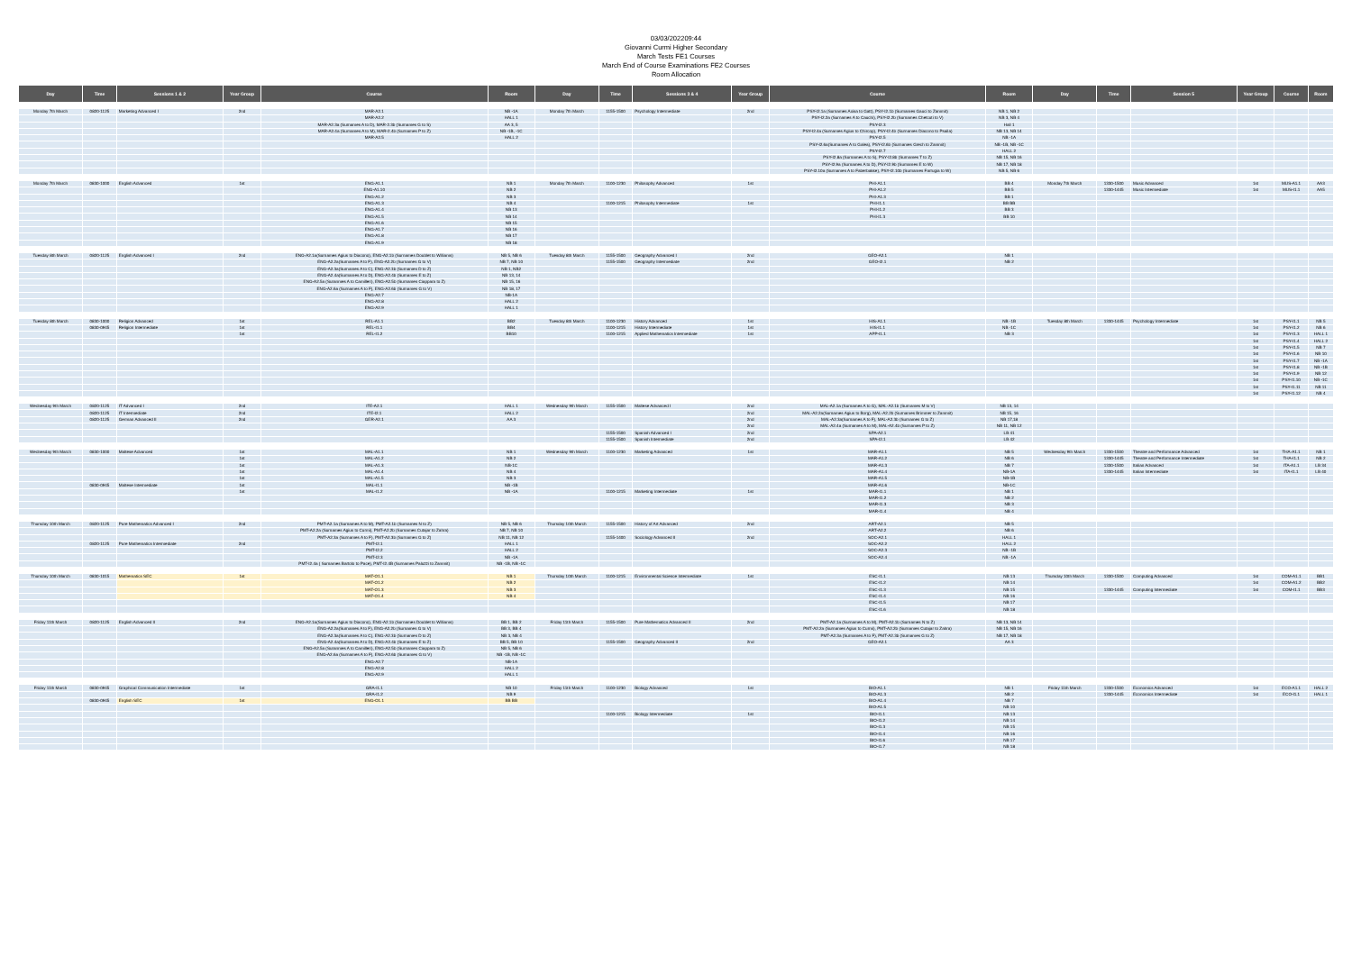03/03/202209:44
Giovanni Curmi Higher Secondary
March Tests FE1 Courses
March End of Course Examinations FE2 Courses
Room Allocation
| Day | Time | Sessions 1 & 2 | Year Group | Course | Room | Day | Time | Sessions 3 & 4 | Year Group | Course | Room | Day | Time | Session 5 | Year Group | Course | Room |
| --- | --- | --- | --- | --- | --- | --- | --- | --- | --- | --- | --- | --- | --- | --- | --- | --- | --- |
| Monday 7th March | 0820-1125 | Marketing Advanced I | 2nd | MAR-A2.1 | NB -1A | Monday 7th March | 1155-1500 | Psychology Intermediate | 2nd | PSY-I2.1a (Surnames Axisa to Gatt), PSY-I2.1b (Surnames Gauci to Zammit) | NB 1, NB 2 | | | | | | |
| | | | | MAR-A2.2 | HALL 1 | | | | | PSY-I2.2a (Surnames A to Cauchi), PSY-I2.2b (Surnames Chetcuti to V) | NB 3, NB 4 | | | | | | |
| | | | | MAR-A2.3a (Surnames A to D), MAR-2.3b (Surnames G to S) | AA 3, 5 | | | | | PSY-I2.3 | Hall 1 | | | | | | |
| | | | | MAR-A2.4a (Surnames A to M), MAR-2.4b (Surnames P to Z) | NB -1B, -1C | | | | | PSY-I2.4a (Surnames Agius to Chircop), PSY-I2.4b (Surnames Diacono to Psaila) | NB 13, NB 14 | | | | | | |
| | | | | MAR-A2.5 | HALL 2 | | | | | PSY-I2.5 | NB -1A | | | | | | |
| | | | | | | | | | | PSY-I2.6a(Surnames A to Galea), PSY-I2.6b (Surnames Grech to Zammit) | NB -1B, NB -1C | | | | | | |
| | | | | | | | | | | PSY-I2.7 | HALL 2 | | | | | | |
| | | | | | | | | | | PSY-I2.8a (Surnames A to S), PSY-I2.8b (Surnames T to Z) | NB 15, NB 16 | | | | | | |
| | | | | | | | | | | PSY-I2.9a (Surnames A to D), PSY-I2.9b (Surnames E to W) | NB 17, NB 18 | | | | | | |
| | | | | | | | | | | PSY-I2.10a (Surnames A to Faberbakke), PSY-I2.10b (Surnames Farrugia to W) | NB 5, NB 6 | | | | | | |
| Monday 7th March | 0830-1000 | English Advanced | 1st | ENG-A1.1 | NB 1 | Monday 7th March | 1100-1230 | Philosophy Advanced | 1st | PHI-A1.1 | BB 4 | Monday 7th March | 1330-1500 | Music Advanced | 1st | MUS-A1.1 | AA3 |
| | | | | ENG-A1.10 | NB 2 | | | | | PHI-A1.2 | BB 5 | | 1330-1445 | Music Intermediate | 1st | MUS-I1.1 | AA5 |
| | | | | ENG-A1.2 | NB 3 | | | | | PHI-A1.3 | BB 1 | | | | | | |
| | | | | ENG-A1.3 | NB 4 | | 1100-1215 | Philosophy Intermediate | 1st | PHI-I1.1 | BB BB | | | | | | |
| | | | | ENG-A1.4 | NB 13 | | | | | PHI-I1.2 | BB 3 | | | | | | |
| | | | | ENG-A1.5 | NB 14 | | | | | PHI-I1.3 | BB 10 | | | | | | |
| | | | | ENG-A1.6 | NB 15 | | | | | | | | | | | | |
| | | | | ENG-A1.7 | NB 16 | | | | | | | | | | | | |
| | | | | ENG-A1.8 | NB 17 | | | | | | | | | | | | |
| | | | | ENG-A1.9 | NB 18 | | | | | | | | | | | | |
| Tuesday 8th March | 0820-1125 | English Advanced I | 2nd | ENG-A2.1a(Surnames Agius to Diacono), ENG-A2.1b (Surnames Doublet to Williams) | NB 5, NB 6 | Tuesday 8th March | 1155-1500 | Geography Advanced I | 2nd | GEO-A2.1 | NB 1 | | | | | | |
| | | | | ENG-A2.2a(Surnames A to F), ENG-A2.2b (Surnames G to V) | NB 7, NB 10 | | 1155-1500 | Geography Intermediate | 2nd | GEO-I2.1 | NB 2 | | | | | | |
| | | | | ENG-A2.3a(Surnames A to C), ENG-A2.3b (Surnames D to Z) | NB 1, NB2 | | | | | | | | | | | | |
| | | | | ENG-A2.4a(Surnames A to D), ENG-A2.4b (Surnames E to Z) | NB 13, 14 | | | | | | | | | | | | |
| | | | | ENG-A2.5a (Suranmes A to Camilleri), ENG-A2.5b (Surnames Ciappara to Z) | NB 15, 16 | | | | | | | | | | | | |
| | | | | ENG-A2.6a (Surnames A to F), ENG-A2.6b (Surnames G to V) | NB 18, 17 | | | | | | | | | | | | |
| | | | | ENG-A2.7 | NB-1A | | | | | | | | | | | | |
| | | | | ENG-A2.8 | HALL 2 | | | | | | | | | | | | |
| | | | | ENG-A2.9 | HALL 1 | | | | | | | | | | | | |
| Tuesday 8th March | 0830-1000 | Religion Advanced | 1st | REL-A1.1 | BB2 | Tuesday 8th March | 1100-1230 | History Advanced | 1st | HIS-A1.1 | NB -1B | Tuesday 8th March | 1330-1445 | Psychology Intermediate | 1st | PSY-I1.1 | NB 5 |
| | 0830-0945 | Religion Intermediate | 1st | REL-I1.1 | BB4 | | 1100-1215 | History Intermediate | 1st | HIS-I1.1 | NB -1C | | | | 1st | PSY-I1.2 | NB 6 |
| | | | 1st | REL-I1.2 | BB10 | | 1100-1215 | Applied Mathematics Intermediate | 1st | APP-I1.1 | NB 3 | | | | 1st | PSY-I1.3 | HALL 1 |
| | | | | | | | | | | | | | | | 1st | PSY-I1.4 | HALL 2 |
| | | | | | | | | | | | | | | | 1st | PSY-I1.5 | NB 7 |
| | | | | | | | | | | | | | | | 1st | PSY-I1.6 | NB 10 |
| | | | | | | | | | | | | | | | 1st | PSY-I1.7 | NB -1A |
| | | | | | | | | | | | | | | | 1st | PSY-I1.8 | NB -1B |
| | | | | | | | | | | | | | | | 1st | PSY-I1.9 | NB 12 |
| | | | | | | | | | | | | | | | 1st | PSY-I1.10 | NB -1C |
| | | | | | | | | | | | | | | | 1st | PSY-I1.11 | NB 11 |
| | | | | | | | | | | | | | | | 1st | PSY-I1.12 | NB 4 |
| Wednesday 9th March | 0820-1125 | IT Advanced I | 2nd | ITE-A2.1 | HALL 1 | Wednesday 9th March | 1155-1500 | Maltese Advanced I | 2nd | MAL-A2.1a (Surnames A to G), MAL-A2.1b (Surnames M to V) | NB 13, 14 | | | | | | |
| | 0820-1125 | IT Intermediate | 2nd | ITE-I2.1 | HALL 2 | | | | 2nd | MAL-A2.2a(Surnames Agius to Borg), MAL-A2.2b (Surnames Brimmer to Zammit) | NB 15, 16 | | | | | | |
| | 0820-1125 | German Advanced II | 2nd | GER-A2.1 | AA 3 | | | | 2nd | MAL-A2.3a(Surnames A to F), MAL-A2.3b (Surnames G to Z) | NB 17,18 | | | | | | |
| | | | | | | | | | 2nd | MAL-A2.4a (Surnames A to M), MAL-A2.4b (Surnames P to Z) | NB 11, NB 12 | | | | | | |
| | | | | | | | 1155-1500 | Spanish Advanced I | 2nd | SPA-A2.1 | LB 41 | | | | | | |
| | | | | | | | 1155-1500 | Spanish Intermediate | 2nd | SPA-I2.1 | LB 42 | | | | | | |
| Wednesday 9th March | 0830-1000 | Maltese Advanced | 1st | MAL-A1.1 | NB 1 | Wednesday 9th March | 1100-1230 | Marketing Advanced | 1st | MAR-A1.1 | NB 5 | Wednesday 9th March | 1330-1500 | Theatre and Performance Advanced | 1st | THA-A1.1 | NB 1 |
| | | | 1st | MAL-A1.2 | NB 2 | | | | | MAR-A1.2 | NB 6 | | 1330-1445 | Theatre and Performance Intermediate | 1st | THA-I1.1 | NB 2 |
| | | | 1st | MAL-A1.3 | NB-1C | | | | | MAR-A1.3 | NB 7 | | 1330-1500 | Italian Advanced | 1st | ITA-A1.1 | LB 34 |
| | | | 1st | MAL-A1.4 | NB 4 | | | | | MAR-A1.4 | NB-1A | | 1330-1445 | Italian Intermediate | 1st | ITA-I1.1 | LB 40 |
| | | | 1st | MAL-A1.5 | NB 3 | | | | | MAR-A1.5 | NB-1B | | | | | | |
| | 0830-0945 | Maltese Intermediate | 1st | MAL-I1.1 | NB -1B | | | | | MAR-A1.6 | NB-1C | | | | | | |
| | | | 1st | MAL-I1.2 | NB -1A | | 1100-1215 | Marketing Intermediate | 1st | MAR-I1.1 | NB 1 | | | | | | |
| | | | | | | | | | | MAR-I1.2 | NB 2 | | | | | | |
| | | | | | | | | | | MAR-I1.3 | NB 3 | | | | | | |
| | | | | | | | | | | MAR-I1.4 | NB 4 | | | | | | |
| Thursday 10th March | 0820-1125 | Pure Mathematics Advanced I | 2nd | PMT-A2.1a (Surnames A to M), PMT-A2.1b (Surnames N to Z) | NB 5, NB 6 | Thursday 10th March | 1155-1500 | History of Art Advanced | 2nd | ART-A2.1 | NB 5 | | | | | | |
| | | | | PMT-A2.2a (Surnames Agius to Curmi), PMT-A2.2b (Surnames Cutajar to Zahra) | NB 7, NB 10 | | | | | ART-A2.2 | NB 6 | | | | | | |
| | | | | PMT-A2.3a (Surnames A to F), PMT-A2.3b (Surnames G to Z) | NB 11, NB 12 | | 1155-1400 | Sociology Advanced II | 2nd | SOC-A2.1 | HALL 1 | | | | | | |
| | 0820-1125 | Pure Mathematics Intermediate | 2nd | PMT-I2.1 | HALL 1 | | | | | SOC-A2.2 | HALL 2 | | | | | | |
| | | | | PMT-I2.2 | HALL 2 | | | | | SOC-A2.3 | NB -1B | | | | | | |
| | | | | PMT-I2.3 | NB -1A | | | | | SOC-A2.4 | NB -1A | | | | | | |
| | | | | PMT-I2.4a ( Surnames Bartolo to Pace), PMT-I2.4B (Surnames Paluzzi to Zammit) | NB -1B, NB -1C | | | | | | | | | | | | |
| Thursday 10th March | 0830-1015 | Mathematics SEC | 1st | MAT-O1.1 | NB 1 | Thursday 10th March | 1100-1215 | Environmental Science Intermediate | 1st | ESC-I1.1 | NB 13 | Thursday 10th March | 1330-1500 | Computing Advanced | 1st | COM-A1.1 | BB1 |
| | | | | MAT-O1.2 | NB 2 | | | | | ESC-I1.2 | NB 14 | | | | 1st | COM-A1.2 | BB2 |
| | | | | MAT-O1.3 | NB 3 | | | | | ESC-I1.3 | NB 15 | | 1330-1445 | Computing Intermediate | 1st | COM-I1.1 | BB3 |
| | | | | MAT-O1.4 | NB 4 | | | | | ESC-I1.4 | NB 16 | | | | | | |
| | | | | | | | | | | ESC-I1.5 | NB 17 | | | | | | |
| | | | | | | | | | | ESC-I1.6 | NB 18 | | | | | | |
| Friday 11th March | 0820-1125 | English Advanced II | 2nd | ENG-A2.1a(Surnames Agius to Diacono), ENG-A2.1b (Surnames Doublet to Williams) | BB 1, BB 2 | Friday 11th March | 1155-1500 | Pure Mathematics Advanced II | 2nd | PMT-A2.1a (Surnames A to M), PMT-A2.1b (Surnames N to Z) | NB 13, NB 14 | | | | | | |
| | | | | ENG-A2.2a(Surnames A to F), ENG-A2.2b (Surnames G to V) | BB 3, BB 4 | | | | | PMT-A2.2a (Surnames Agius to Curmi), PMT-A2.2b (Surnames Cutajar to Zahra) | NB 15, NB 16 | | | | | | |
| | | | | ENG-A2.3a(Surnames A to C), ENG-A2.3b (Surnames D to Z) | NB 3, NB 4 | | | | | PMT-A2.3a (Surnames A to F), PMT-A2.3b (Surnames G to Z) | NB 17, NB 18 | | | | | | |
| | | | | ENG-A2.4a(Surnames A to D), ENG-A2.4b (Surnames E to Z) | BB 5, BB 10 | | 1155-1500 | Geography Advanced II | 2nd | GEO-A2.1 | AA 3 | | | | | | |
| | | | | ENG-A2.5a (Suranmes A to Camilleri), ENG-A2.5b (Surnames Ciappara to Z) | NB 5, NB 6 | | | | | | | | | | | | |
| | | | | ENG-A2.6a (Surnames A to F), ENG-A2.6b (Surnames G to V) | NB -1B, NB -1C | | | | | | | | | | | | |
| | | | | ENG-A2.7 | NB-1A | | | | | | | | | | | | |
| | | | | ENG-A2.8 | HALL 2 | | | | | | | | | | | | |
| | | | | ENG-A2.9 | HALL 1 | | | | | | | | | | | | |
| Friday 11th March | 0830-0945 | Graphical Communication Intermediate | 1st | GRA-I1.1 | NB 10 | Friday 11th March | 1100-1230 | Biology Advanced | 1st | BIO-A1.1 | NB 1 | Friday 11th March | 1330-1500 | Economics Advanced | 1st | ECO-A1.1 | HALL 2 |
| | | | | GRA-I1.2 | NB 9 | | | | | BIO-A1.3 | NB 2 | | 1330-1445 | Economics Intermediate | 1st | ECO-I1.1 | HALL 1 |
| | 0830-0945 | English SEC | 1st | ENG-O1.1 | BB BB | | | | | BIO-A1.4 | NB 7 | | | | | | |
| | | | | | | | | | | BIO-A1.5 | NB 10 | | | | | | |
| | | | | | | | 1100-1215 | Biology Intermediate | 1st | BIO-I1.1 | NB 13 | | | | | | |
| | | | | | | | | | | BIO-I1.2 | NB 14 | | | | | | |
| | | | | | | | | | | BIO-I1.3 | NB 15 | | | | | | |
| | | | | | | | | | | BIO-I1.4 | NB 16 | | | | | | |
| | | | | | | | | | | BIO-I1.6 | NB 17 | | | | | | |
| | | | | | | | | | | BIO-I1.7 | NB 18 | | | | | | |